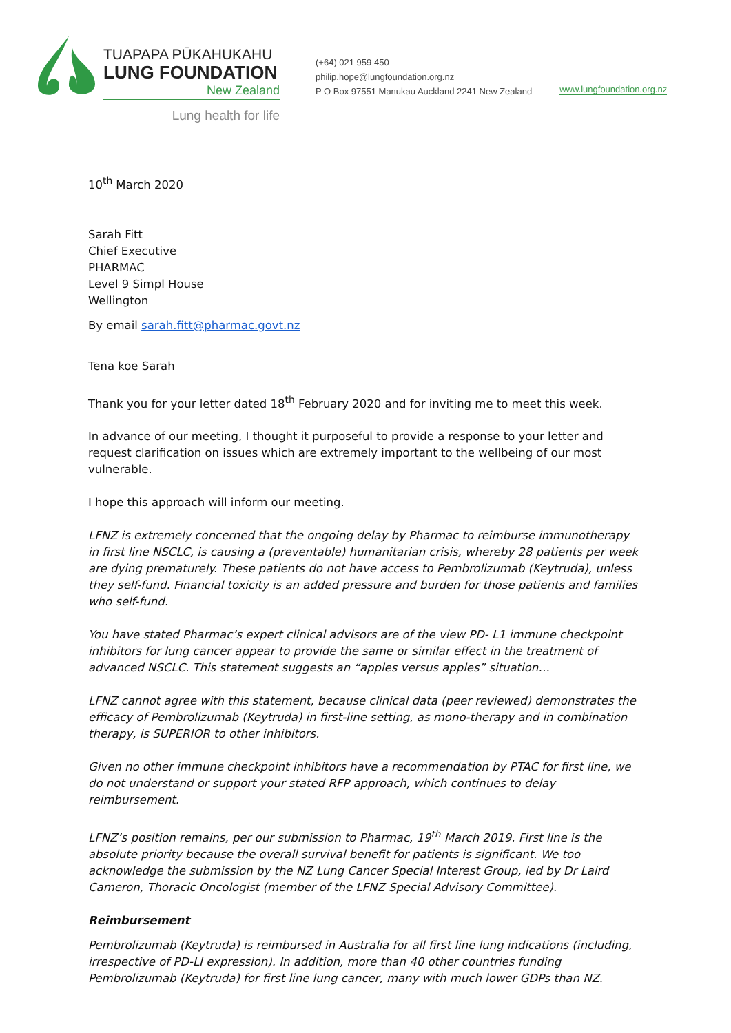TUAPAPA PŪKAHUKAHU
LUNG FOUNDATION
New Zealand
Lung health for life
(+64) 021 959 450
philip.hope@lungfoundation.org.nz
P O Box 97551 Manukau Auckland 2241 New Zealand
www.lungfoundation.org.nz
10<sup>th</sup> March 2020
Sarah Fitt
Chief Executive
PHARMAC
Level 9 Simpl House
Wellington
By email sarah.fitt@pharmac.govt.nz
Tena koe Sarah
Thank you for your letter dated 18<sup>th</sup> February 2020 and for inviting me to meet this week.
In advance of our meeting, I thought it purposeful to provide a response to your letter and request clarification on issues which are extremely important to the wellbeing of our most vulnerable.
I hope this approach will inform our meeting.
LFNZ is extremely concerned that the ongoing delay by Pharmac to reimburse immunotherapy in first line NSCLC, is causing a (preventable) humanitarian crisis, whereby 28 patients per week are dying prematurely. These patients do not have access to Pembrolizumab (Keytruda), unless they self-fund. Financial toxicity is an added pressure and burden for those patients and families who self-fund.
You have stated Pharmac’s expert clinical advisors are of the view PD- L1 immune checkpoint inhibitors for lung cancer appear to provide the same or similar effect in the treatment of advanced NSCLC. This statement suggests an “apples versus apples” situation…
LFNZ cannot agree with this statement, because clinical data (peer reviewed) demonstrates the efficacy of Pembrolizumab (Keytruda) in first-line setting, as mono-therapy and in combination therapy, is SUPERIOR to other inhibitors.
Given no other immune checkpoint inhibitors have a recommendation by PTAC for first line, we do not understand or support your stated RFP approach, which continues to delay reimbursement.
LFNZ’s position remains, per our submission to Pharmac, 19<sup>th</sup> March 2019. First line is the absolute priority because the overall survival benefit for patients is significant. We too acknowledge the submission by the NZ Lung Cancer Special Interest Group, led by Dr Laird Cameron, Thoracic Oncologist (member of the LFNZ Special Advisory Committee).
Reimbursement
Pembrolizumab (Keytruda) is reimbursed in Australia for all first line lung indications (including, irrespective of PD-LI expression). In addition, more than 40 other countries funding Pembrolizumab (Keytruda) for first line lung cancer, many with much lower GDPs than NZ.